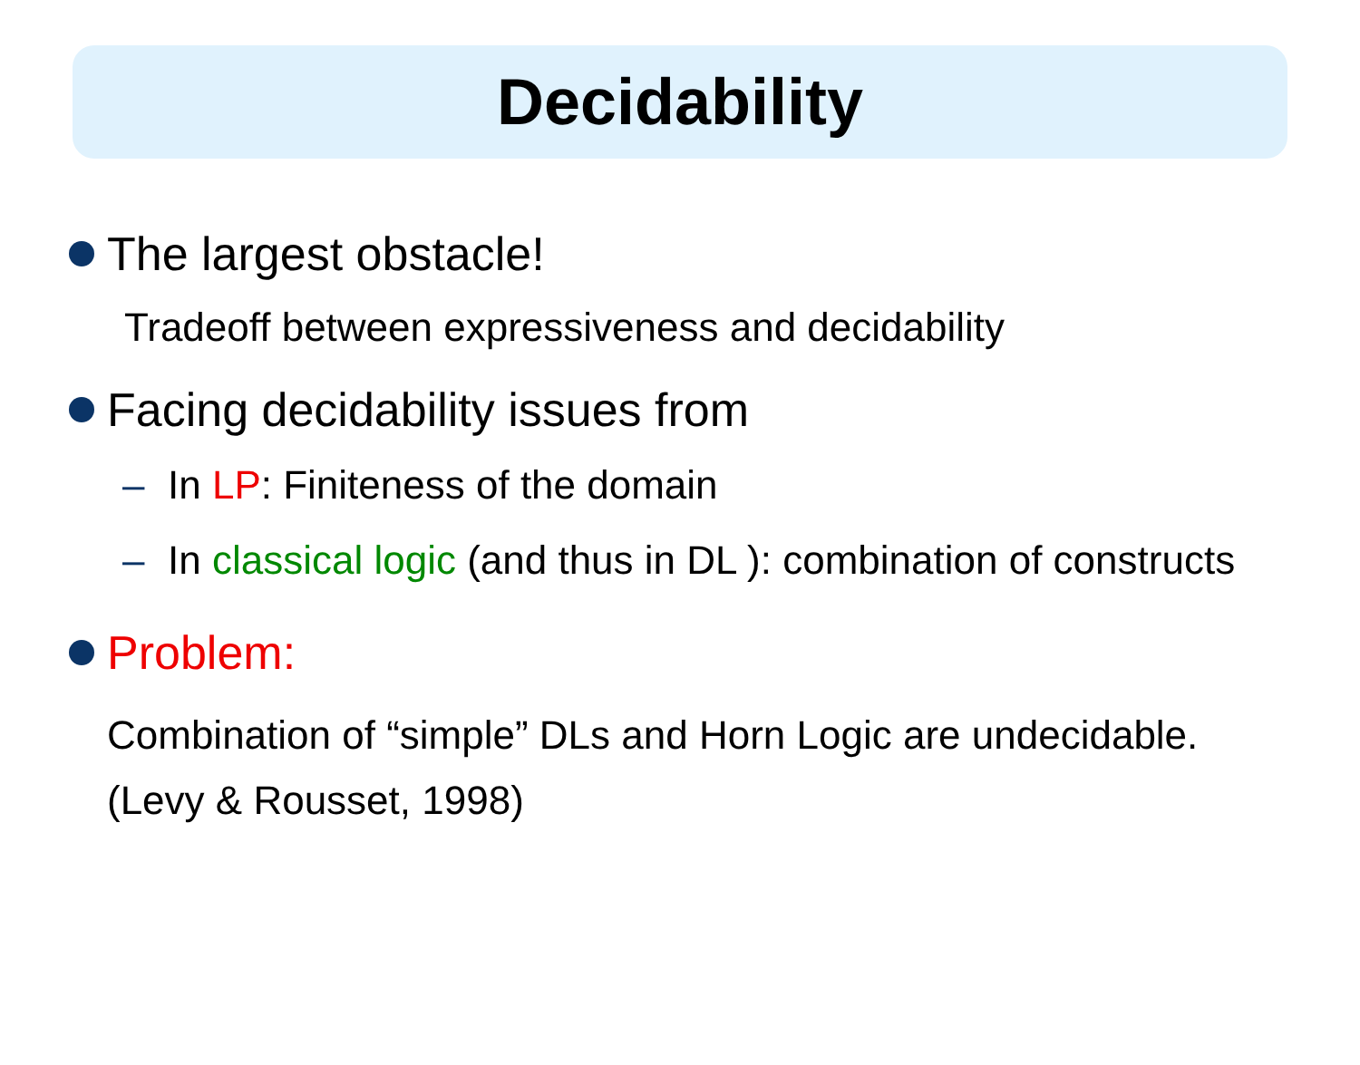Decidability
The largest obstacle!
Tradeoff between expressiveness and decidability
Facing decidability issues from
– In LP: Finiteness of the domain
– In classical logic (and thus in DL ): combination of constructs
Problem:
Combination of “simple” DLs and Horn Logic are undecidable. (Levy & Rousset, 1998)